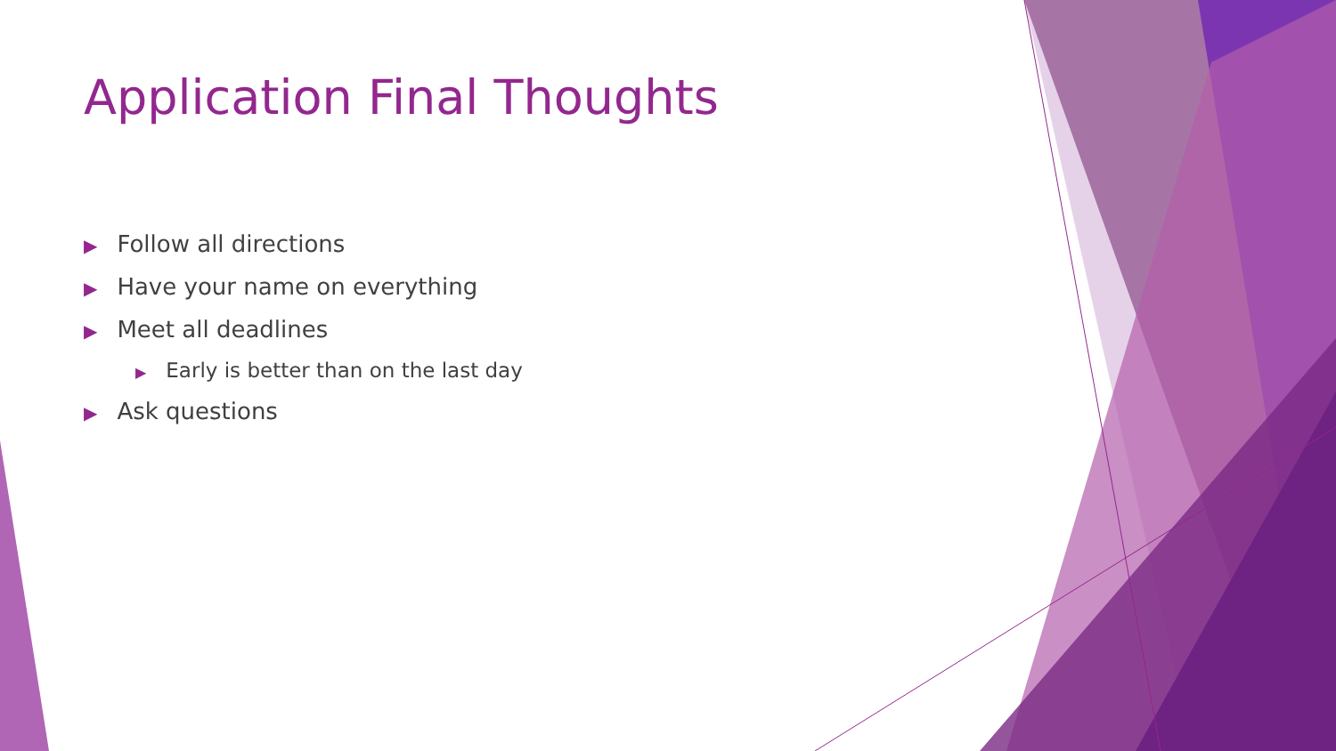Application Final Thoughts
▶ Follow all directions
▶ Have your name on everything
▶ Meet all deadlines
▶ Early is better than on the last day
▶ Ask questions